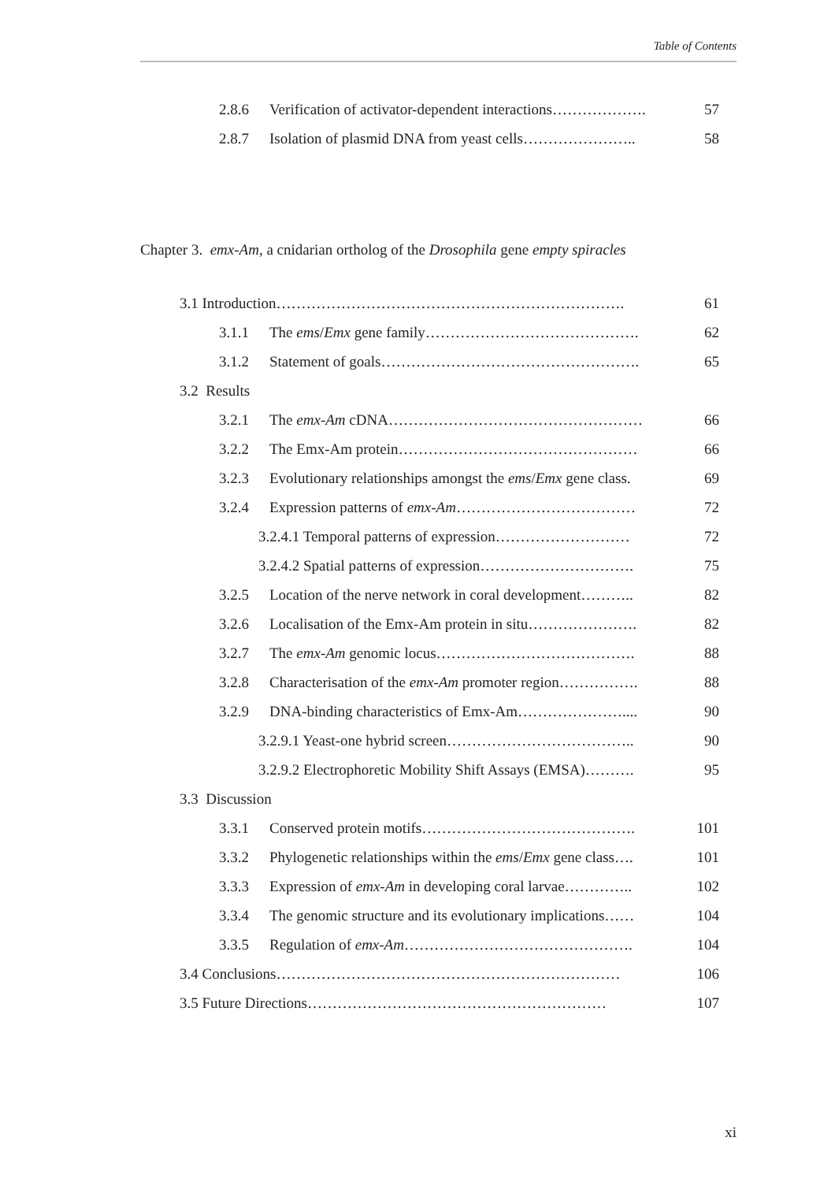Table of Contents
2.8.6 Verification of activator-dependent interactions………………. 57
2.8.7 Isolation of plasmid DNA from yeast cells………………….. 58
Chapter 3. emx-Am, a cnidarian ortholog of the Drosophila gene empty spiracles
3.1 Introduction……………………………………………………………. 61
3.1.1 The ems/Emx gene family……………………………………. 62
3.1.2 Statement of goals……………………………………………. 65
3.2 Results
3.2.1 The emx-Am cDNA…………………………………………… 66
3.2.2 The Emx-Am protein………………………………………… 66
3.2.3 Evolutionary relationships amongst the ems/Emx gene class. 69
3.2.4 Expression patterns of emx-Am……………………………… 72
3.2.4.1 Temporal patterns of expression……………………… 72
3.2.4.2 Spatial patterns of expression…………………………. 75
3.2.5 Location of the nerve network in coral development……….. 82
3.2.6 Localisation of the Emx-Am protein in situ…………………. 82
3.2.7 The emx-Am genomic locus…………………………………. 88
3.2.8 Characterisation of the emx-Am promoter region……………. 88
3.2.9 DNA-binding characteristics of Emx-Am………………….... 90
3.2.9.1 Yeast-one hybrid screen……………………………….. 90
3.2.9.2 Electrophoretic Mobility Shift Assays (EMSA)………. 95
3.3 Discussion
3.3.1 Conserved protein motifs……………………………………. 101
3.3.2 Phylogenetic relationships within the ems/Emx gene class…. 101
3.3.3 Expression of emx-Am in developing coral larvae………….. 102
3.3.4 The genomic structure and its evolutionary implications…… 104
3.3.5 Regulation of emx-Am………………………………………. 104
3.4 Conclusions…………………………………………………………… 106
3.5 Future Directions…………………………………………………… 107
xi